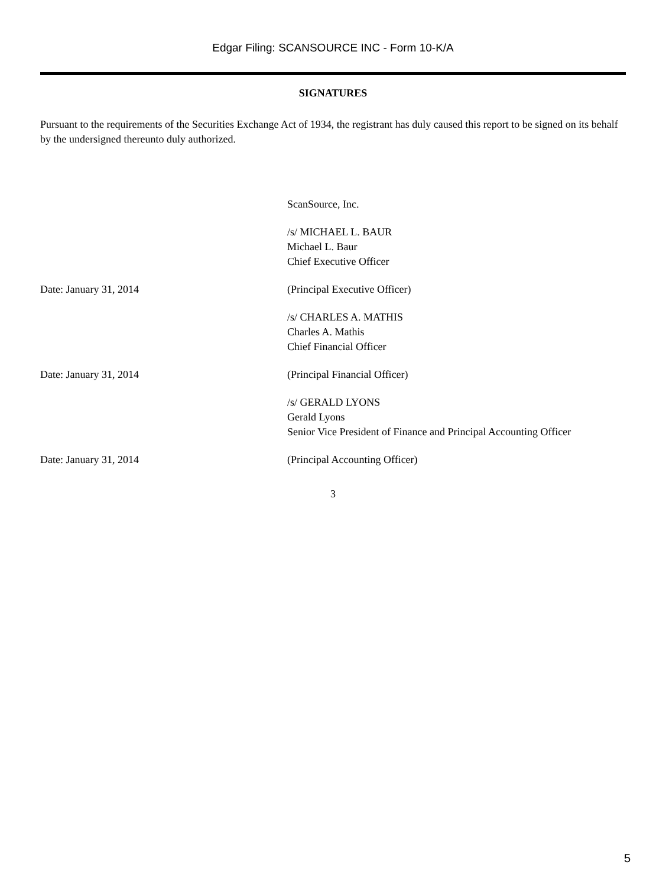Edgar Filing: SCANSOURCE INC - Form 10-K/A
SIGNATURES
Pursuant to the requirements of the Securities Exchange Act of 1934, the registrant has duly caused this report to be signed on its behalf by the undersigned thereunto duly authorized.
ScanSource, Inc.
/s/ MICHAEL L. BAUR
Michael L. Baur
Chief Executive Officer
Date: January 31, 2014 (Principal Executive Officer)
/s/ CHARLES A. MATHIS
Charles A. Mathis
Chief Financial Officer
Date: January 31, 2014 (Principal Financial Officer)
/s/ GERALD LYONS
Gerald Lyons
Senior Vice President of Finance and Principal Accounting Officer
Date: January 31, 2014 (Principal Accounting Officer)
3
5